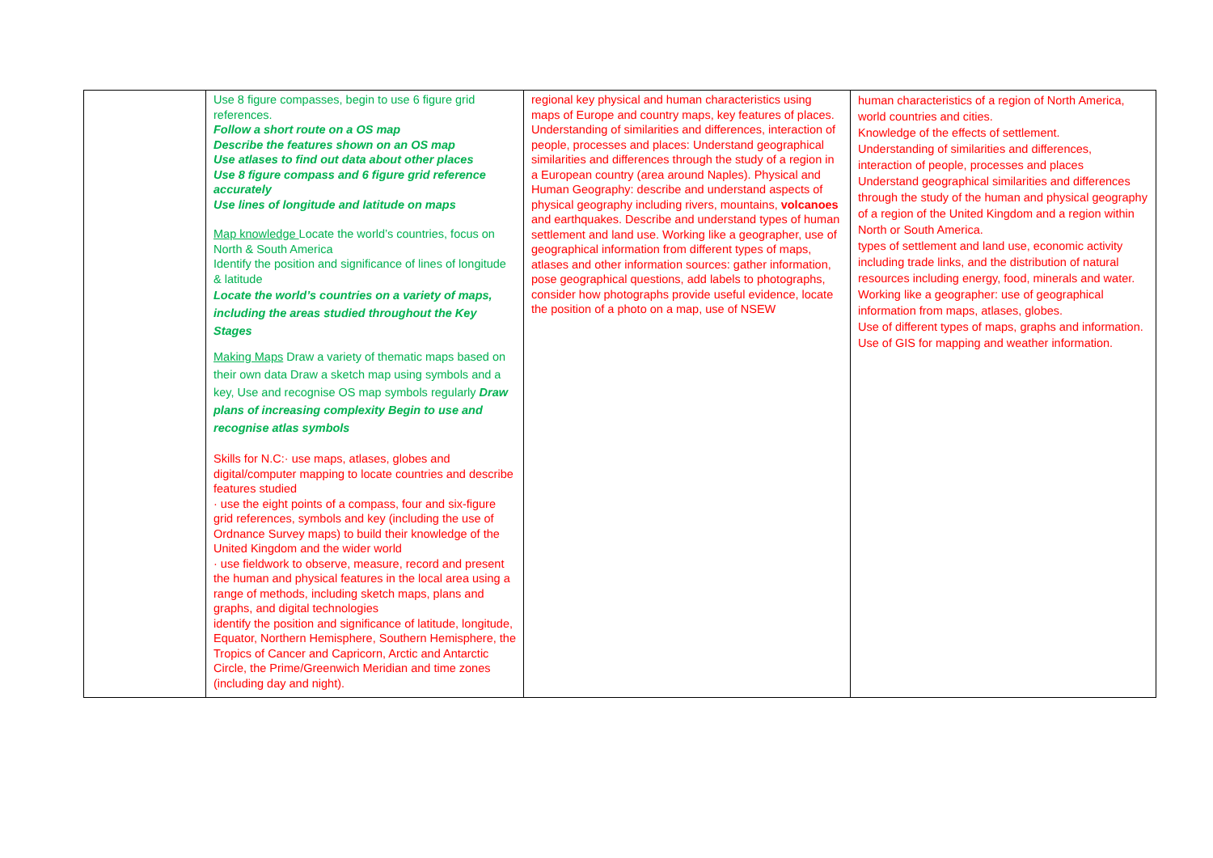| | Use 8 figure compasses, begin to use 6 figure grid references. Follow a short route on a OS map Describe the features shown on an OS map Use atlases to find out data about other places Use 8 figure compass and 6 figure grid reference accurately Use lines of longitude and latitude on maps Map knowledge Locate the world’s countries, focus on North & South America Identify the position and significance of lines of longitude & latitude Locate the world’s countries on a variety of maps, including the areas studied throughout the Key Stages Making Maps Draw a variety of thematic maps based on their own data Draw a sketch map using symbols and a key, Use and recognise OS map symbols regularly Draw plans of increasing complexity Begin to use and recognise atlas symbols Skills for N.C:· use maps, atlases, globes and digital/computer mapping to locate countries and describe features studied · use the eight points of a compass, four and six-figure grid references, symbols and key (including the use of Ordnance Survey maps) to build their knowledge of the United Kingdom and the wider world · use fieldwork to observe, measure, record and present the human and physical features in the local area using a range of methods, including sketch maps, plans and graphs, and digital technologies identify the position and significance of latitude, longitude, Equator, Northern Hemisphere, Southern Hemisphere, the Tropics of Cancer and Capricorn, Arctic and Antarctic Circle, the Prime/Greenwich Meridian and time zones (including day and night). | regional key physical and human characteristics using maps of Europe and country maps, key features of places. Understanding of similarities and differences, interaction of people, processes and places: Understand geographical similarities and differences through the study of a region in a European country (area around Naples). Physical and Human Geography: describe and understand aspects of physical geography including rivers, mountains, volcanoes and earthquakes. Describe and understand types of human settlement and land use. Working like a geographer, use of geographical information from different types of maps, atlases and other information sources: gather information, pose geographical questions, add labels to photographs, consider how photographs provide useful evidence, locate the position of a photo on a map, use of NSEW | human characteristics of a region of North America, world countries and cities. Knowledge of the effects of settlement. Understanding of similarities and differences, interaction of people, processes and places Understand geographical similarities and differences through the study of the human and physical geography of a region of the United Kingdom and a region within North or South America. types of settlement and land use, economic activity including trade links, and the distribution of natural resources including energy, food, minerals and water. Working like a geographer: use of geographical information from maps, atlases, globes. Use of different types of maps, graphs and information. Use of GIS for mapping and weather information. |